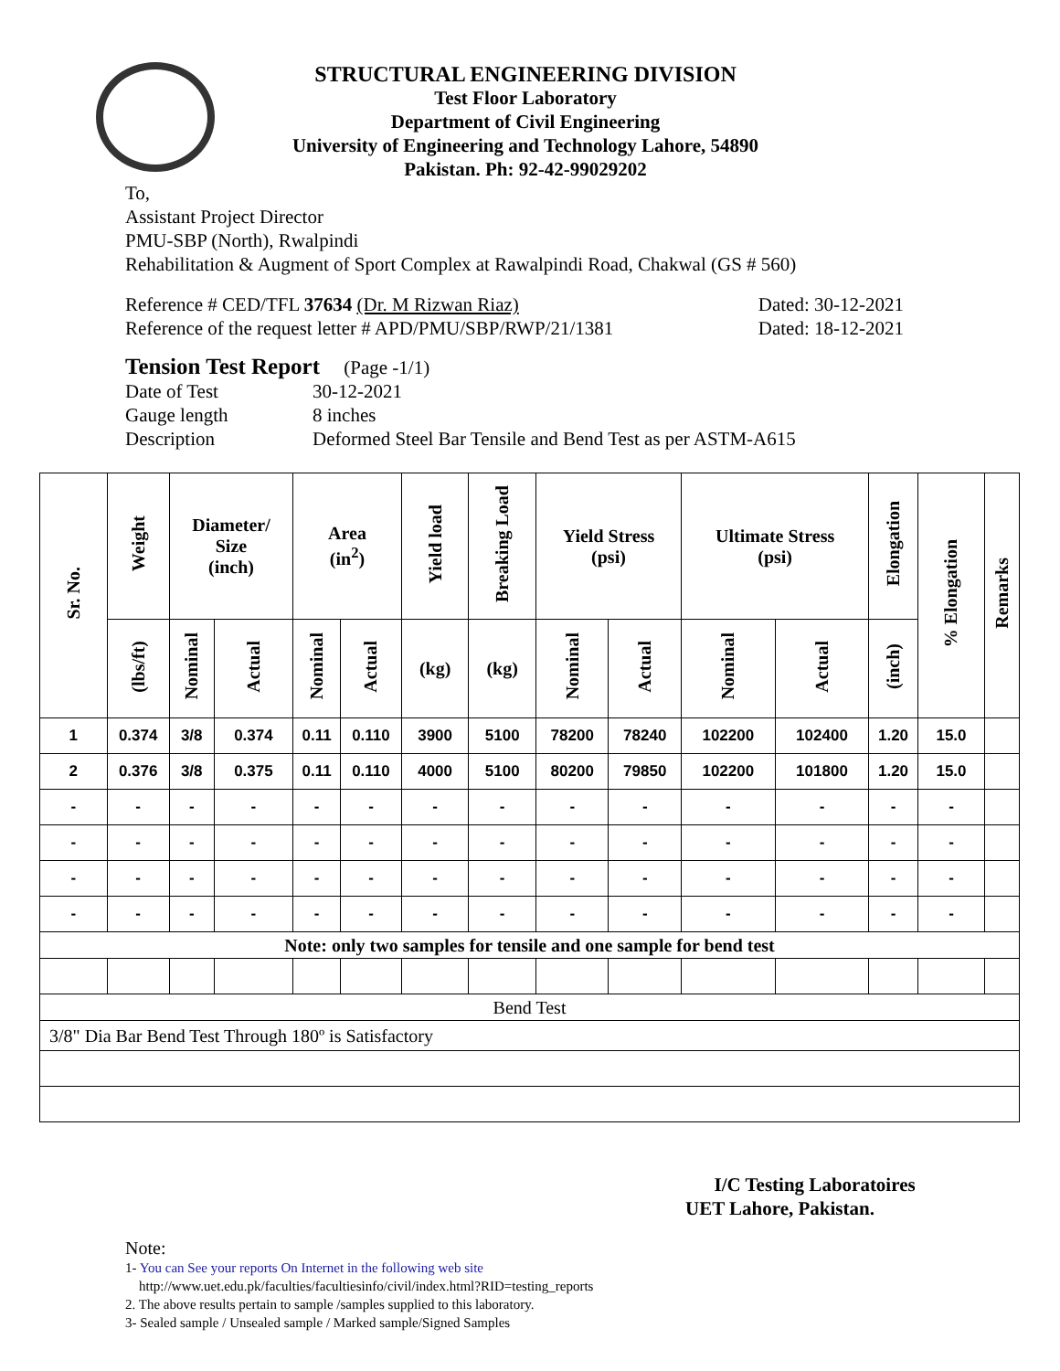STRUCTURAL ENGINEERING DIVISION
Test Floor Laboratory
Department of Civil Engineering
University of Engineering and Technology Lahore, 54890
Pakistan. Ph: 92-42-99029202
To,
Assistant Project Director
PMU-SBP (North), Rwalpindi
Rehabilitation & Augment of Sport Complex at Rawalpindi Road, Chakwal (GS # 560)
Reference # CED/TFL 37634 (Dr. M Rizwan Riaz) Dated: 30-12-2021
Reference of the request letter # APD/PMU/SBP/RWP/21/1381 Dated: 18-12-2021
Tension Test Report (Page -1/1)
Date of Test 30-12-2021 Gauge length 8 inches Description Deformed Steel Bar Tensile and Bend Test as per ASTM-A615
| Sr. No. | Weight | Diameter/ Size (inch) | | Area (in<sup>2</sup>) | | Yield load | Breaking Load | Yield Stress (psi) | | Ultimate Stress (psi) | | Elongation | % Elongation | Remarks |
| --- | --- | --- | --- | --- | --- | --- | --- | --- | --- | --- | --- | --- | --- | --- |
| | (lbs/ft) | Nominal | Actual | Nominal | Actual | (kg) | (kg) | Nominal | Actual | Nominal | Actual | (inch) | | |
| 1 | 0.374 | 3/8 | 0.374 | 0.11 | 0.110 | 3900 | 5100 | 78200 | 78240 | 102200 | 102400 | 1.20 | 15.0 | |
| 2 | 0.376 | 3/8 | 0.375 | 0.11 | 0.110 | 4000 | 5100 | 80200 | 79850 | 102200 | 101800 | 1.20 | 15.0 | |
| - | - | - | - | - | - | - | - | - | - | - | - | - | - | |
| - | - | - | - | - | - | - | - | - | - | - | - | - | - | |
| - | - | - | - | - | - | - | - | - | - | - | - | - | - | |
| - | - | - | - | - | - | - | - | - | - | - | - | - | - | |
| Note: only two samples for tensile and one sample for bend test | | | | | | | | | | | | | | |
| Bend Test | | | | | | | | | | | | | | |
| 3/8" Dia Bar Bend Test Through 180º is Satisfactory | | | | | | | | | | | | | | |
I/C Testing Laboratoires
UET Lahore, Pakistan.
Note:
1- You can See your reports On Internet in the following web site
http://www.uet.edu.pk/faculties/facultiesinfo/civil/index.html?RID=testing_reports
2. The above results pertain to sample /samples supplied to this laboratory.
3- Sealed sample / Unsealed sample / Marked sample/Signed Samples